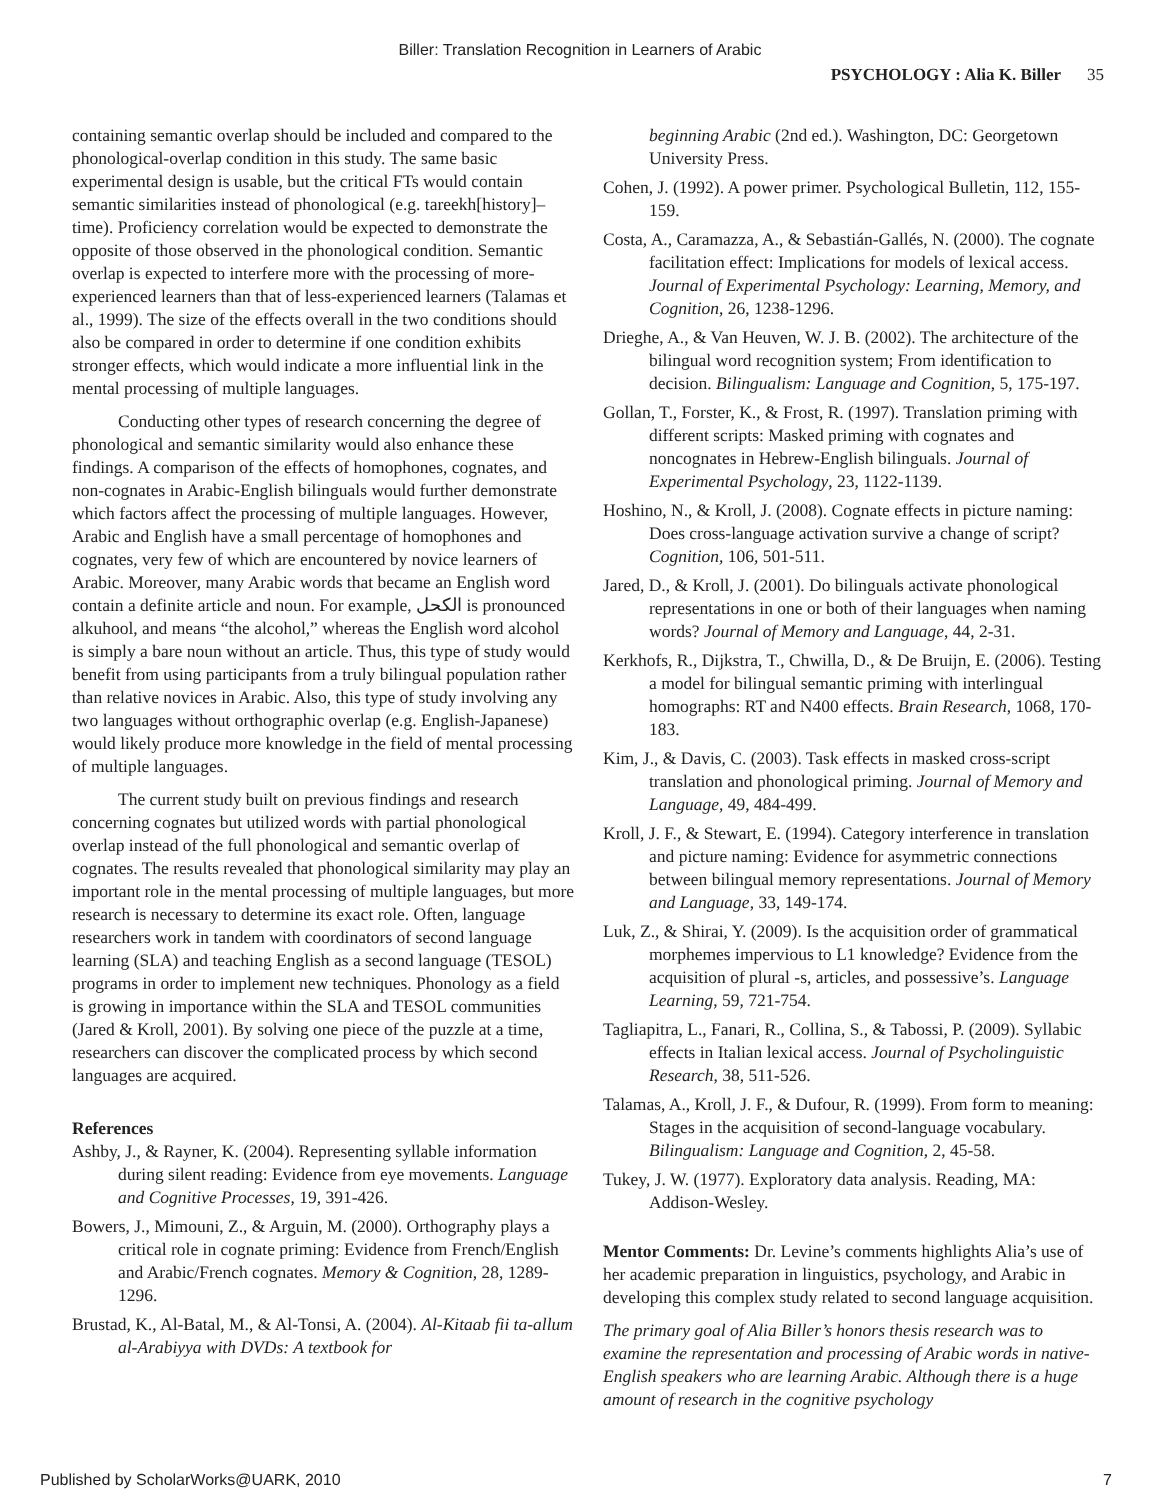Biller: Translation Recognition in Learners of Arabic
PSYCHOLOGY : Alia K. Biller 35
containing semantic overlap should be included and compared to the phonological-overlap condition in this study. The same basic experimental design is usable, but the critical FTs would contain semantic similarities instead of phonological (e.g. tareekh[history]–time). Proficiency correlation would be expected to demonstrate the opposite of those observed in the phonological condition. Semantic overlap is expected to interfere more with the processing of more-experienced learners than that of less-experienced learners (Talamas et al., 1999). The size of the effects overall in the two conditions should also be compared in order to determine if one condition exhibits stronger effects, which would indicate a more influential link in the mental processing of multiple languages.
Conducting other types of research concerning the degree of phonological and semantic similarity would also enhance these findings. A comparison of the effects of homophones, cognates, and non-cognates in Arabic-English bilinguals would further demonstrate which factors affect the processing of multiple languages. However, Arabic and English have a small percentage of homophones and cognates, very few of which are encountered by novice learners of Arabic. Moreover, many Arabic words that became an English word contain a definite article and noun. For example, الكحل is pronounced alkuhool, and means “the alcohol,” whereas the English word alcohol is simply a bare noun without an article. Thus, this type of study would benefit from using participants from a truly bilingual population rather than relative novices in Arabic. Also, this type of study involving any two languages without orthographic overlap (e.g. English-Japanese) would likely produce more knowledge in the field of mental processing of multiple languages.
The current study built on previous findings and research concerning cognates but utilized words with partial phonological overlap instead of the full phonological and semantic overlap of cognates. The results revealed that phonological similarity may play an important role in the mental processing of multiple languages, but more research is necessary to determine its exact role. Often, language researchers work in tandem with coordinators of second language learning (SLA) and teaching English as a second language (TESOL) programs in order to implement new techniques. Phonology as a field is growing in importance within the SLA and TESOL communities (Jared & Kroll, 2001). By solving one piece of the puzzle at a time, researchers can discover the complicated process by which second languages are acquired.
References
Ashby, J., & Rayner, K. (2004). Representing syllable information during silent reading: Evidence from eye movements. Language and Cognitive Processes, 19, 391-426.
Bowers, J., Mimouni, Z., & Arguin, M. (2000). Orthography plays a critical role in cognate priming: Evidence from French/English and Arabic/French cognates. Memory & Cognition, 28, 1289-1296.
Brustad, K., Al-Batal, M., & Al-Tonsi, A. (2004). Al-Kitaab fii ta-allum al-Arabiyya with DVDs: A textbook for
beginning Arabic (2nd ed.). Washington, DC: Georgetown University Press.
Cohen, J. (1992). A power primer. Psychological Bulletin, 112, 155-159.
Costa, A., Caramazza, A., & Sebastián-Gallés, N. (2000). The cognate facilitation effect: Implications for models of lexical access. Journal of Experimental Psychology: Learning, Memory, and Cognition, 26, 1238-1296.
Drieghe, A., & Van Heuven, W. J. B. (2002). The architecture of the bilingual word recognition system; From identification to decision. Bilingualism: Language and Cognition, 5, 175-197.
Gollan, T., Forster, K., & Frost, R. (1997). Translation priming with different scripts: Masked priming with cognates and noncognates in Hebrew-English bilinguals. Journal of Experimental Psychology, 23, 1122-1139.
Hoshino, N., & Kroll, J. (2008). Cognate effects in picture naming: Does cross-language activation survive a change of script? Cognition, 106, 501-511.
Jared, D., & Kroll, J. (2001). Do bilinguals activate phonological representations in one or both of their languages when naming words? Journal of Memory and Language, 44, 2-31.
Kerkhofs, R., Dijkstra, T., Chwilla, D., & De Bruijn, E. (2006). Testing a model for bilingual semantic priming with interlingual homographs: RT and N400 effects. Brain Research, 1068, 170-183.
Kim, J., & Davis, C. (2003). Task effects in masked cross-script translation and phonological priming. Journal of Memory and Language, 49, 484-499.
Kroll, J. F., & Stewart, E. (1994). Category interference in translation and picture naming: Evidence for asymmetric connections between bilingual memory representations. Journal of Memory and Language, 33, 149-174.
Luk, Z., & Shirai, Y. (2009). Is the acquisition order of grammatical morphemes impervious to L1 knowledge? Evidence from the acquisition of plural -s, articles, and possessive’s. Language Learning, 59, 721-754.
Tagliapitra, L., Fanari, R., Collina, S., & Tabossi, P. (2009). Syllabic effects in Italian lexical access. Journal of Psycholinguistic Research, 38, 511-526.
Talamas, A., Kroll, J. F., & Dufour, R. (1999). From form to meaning: Stages in the acquisition of second-language vocabulary. Bilingualism: Language and Cognition, 2, 45-58.
Tukey, J. W. (1977). Exploratory data analysis. Reading, MA: Addison-Wesley.
Mentor Comments: Dr. Levine’s comments highlights Alia’s use of her academic preparation in linguistics, psychology, and Arabic in developing this complex study related to second language acquisition.
The primary goal of Alia Biller’s honors thesis research was to examine the representation and processing of Arabic words in native-English speakers who are learning Arabic. Although there is a huge amount of research in the cognitive psychology
Published by ScholarWorks@UARK, 2010 7